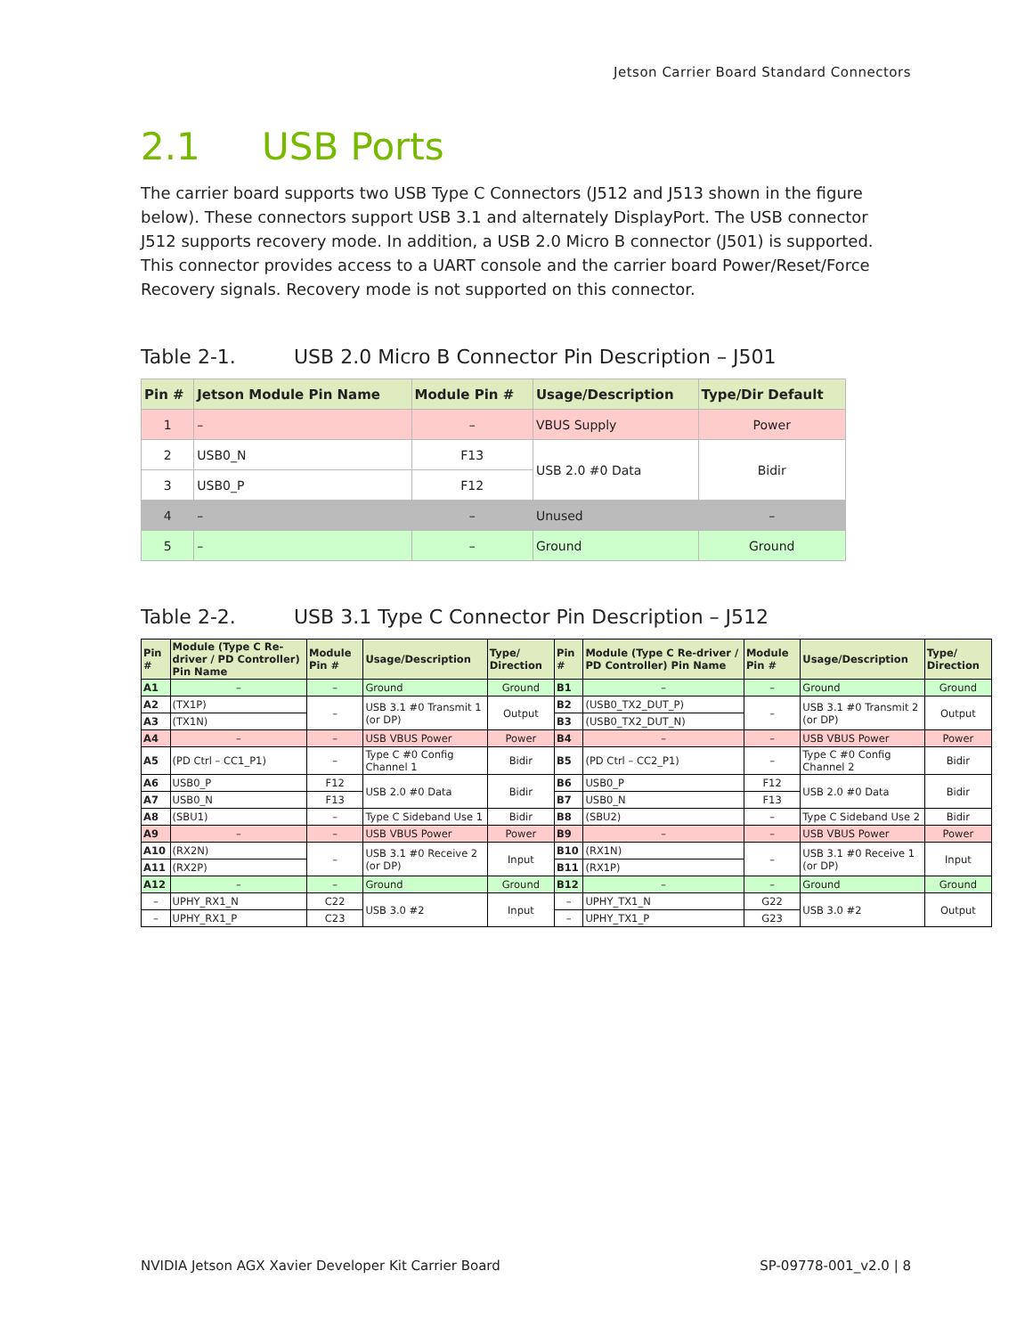Jetson Carrier Board Standard Connectors
2.1 USB Ports
The carrier board supports two USB Type C Connectors (J512 and J513 shown in the figure below). These connectors support USB 3.1 and alternately DisplayPort. The USB connector J512 supports recovery mode. In addition, a USB 2.0 Micro B connector (J501) is supported. This connector provides access to a UART console and the carrier board Power/Reset/Force Recovery signals. Recovery mode is not supported on this connector.
Table 2-1. USB 2.0 Micro B Connector Pin Description – J501
| Pin # | Jetson Module Pin Name | Module Pin # | Usage/Description | Type/Dir Default |
| --- | --- | --- | --- | --- |
| 1 | – | – | VBUS Supply | Power |
| 2 | USB0_N | F13 | USB 2.0 #0 Data | Bidir |
| 3 | USB0_P | F12 | | |
| 4 | – | – | Unused | – |
| 5 | – | – | Ground | Ground |
Table 2-2. USB 3.1 Type C Connector Pin Description – J512
| Pin # | Module (Type C Re-driver / PD Controller) Pin Name | Module Pin # | Usage/Description | Type/ Direction | Pin # | Module (Type C Re-driver / PD Controller) Pin Name | Module Pin # | Usage/Description | Type/ Direction |
| --- | --- | --- | --- | --- | --- | --- | --- | --- | --- |
| A1 | – | – | Ground | Ground | B1 | – | – | Ground | Ground |
| A2 | (TX1P) | – | USB 3.1 #0 Transmit 1 (or DP) | Output | B2 | (USB0_TX2_DUT_P) | – | USB 3.1 #0 Transmit 2 (or DP) | Output |
| A3 | (TX1N) | | | | B3 | (USB0_TX2_DUT_N) | | | |
| A4 | – | – | USB VBUS Power | Power | B4 | – | – | USB VBUS Power | Power |
| A5 | (PD Ctrl – CC1_P1) | – | Type C #0 Config Channel 1 | Bidir | B5 | (PD Ctrl – CC2_P1) | – | Type C #0 Config Channel 2 | Bidir |
| A6 | USB0_P | F12 | USB 2.0 #0 Data | Bidir | B6 | USB0_P | F12 | USB 2.0 #0 Data | Bidir |
| A7 | USB0_N | F13 | | | B7 | USB0_N | F13 | | |
| A8 | (SBU1) | – | Type C Sideband Use 1 | Bidir | B8 | (SBU2) | – | Type C Sideband Use 2 | Bidir |
| A9 | – | – | USB VBUS Power | Power | B9 | – | – | USB VBUS Power | Power |
| A10 | (RX2N) | – | USB 3.1 #0 Receive 2 (or DP) | Input | B10 | (RX1N) | – | USB 3.1 #0 Receive 1 (or DP) | Input |
| A11 | (RX2P) | | | | B11 | (RX1P) | | | |
| A12 | – | – | Ground | Ground | B12 | – | – | Ground | Ground |
| – | UPHY_RX1_N | C22 | USB 3.0 #2 | Input | – | UPHY_TX1_N | G22 | USB 3.0 #2 | Output |
| – | UPHY_RX1_P | C23 | | | – | UPHY_TX1_P | G23 | | |
NVIDIA Jetson AGX Xavier Developer Kit Carrier Board SP-09778-001_v2.0 | 8